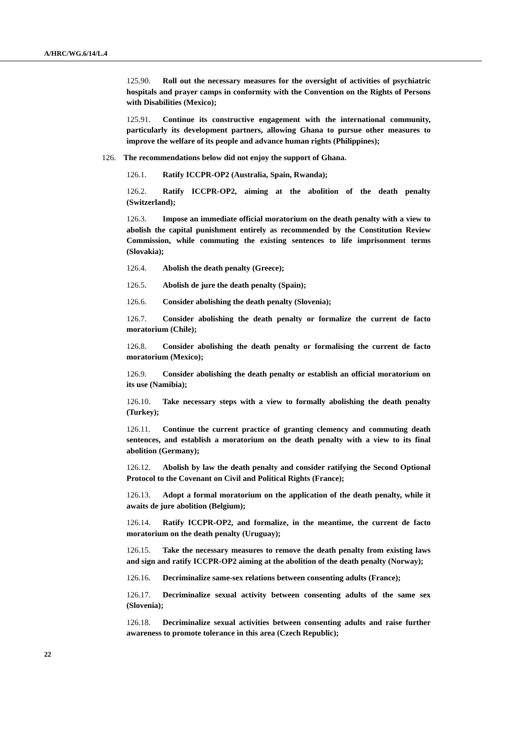A/HRC/WG.6/14/L.4
125.90. Roll out the necessary measures for the oversight of activities of psychiatric hospitals and prayer camps in conformity with the Convention on the Rights of Persons with Disabilities (Mexico);
125.91. Continue its constructive engagement with the international community, particularly its development partners, allowing Ghana to pursue other measures to improve the welfare of its people and advance human rights (Philippines);
126. The recommendations below did not enjoy the support of Ghana.
126.1. Ratify ICCPR-OP2 (Australia, Spain, Rwanda);
126.2. Ratify ICCPR-OP2, aiming at the abolition of the death penalty (Switzerland);
126.3. Impose an immediate official moratorium on the death penalty with a view to abolish the capital punishment entirely as recommended by the Constitution Review Commission, while commuting the existing sentences to life imprisonment terms (Slovakia);
126.4. Abolish the death penalty (Greece);
126.5. Abolish de jure the death penalty (Spain);
126.6. Consider abolishing the death penalty (Slovenia);
126.7. Consider abolishing the death penalty or formalize the current de facto moratorium (Chile);
126.8. Consider abolishing the death penalty or formalising the current de facto moratorium (Mexico);
126.9. Consider abolishing the death penalty or establish an official moratorium on its use (Namibia);
126.10. Take necessary steps with a view to formally abolishing the death penalty (Turkey);
126.11. Continue the current practice of granting clemency and commuting death sentences, and establish a moratorium on the death penalty with a view to its final abolition (Germany);
126.12. Abolish by law the death penalty and consider ratifying the Second Optional Protocol to the Covenant on Civil and Political Rights (France);
126.13. Adopt a formal moratorium on the application of the death penalty, while it awaits de jure abolition (Belgium);
126.14. Ratify ICCPR-OP2, and formalize, in the meantime, the current de facto moratorium on the death penalty (Uruguay);
126.15. Take the necessary measures to remove the death penalty from existing laws and sign and ratify ICCPR-OP2 aiming at the abolition of the death penalty (Norway);
126.16. Decriminalize same-sex relations between consenting adults (France);
126.17. Decriminalize sexual activity between consenting adults of the same sex (Slovenia);
126.18. Decriminalize sexual activities between consenting adults and raise further awareness to promote tolerance in this area (Czech Republic);
22